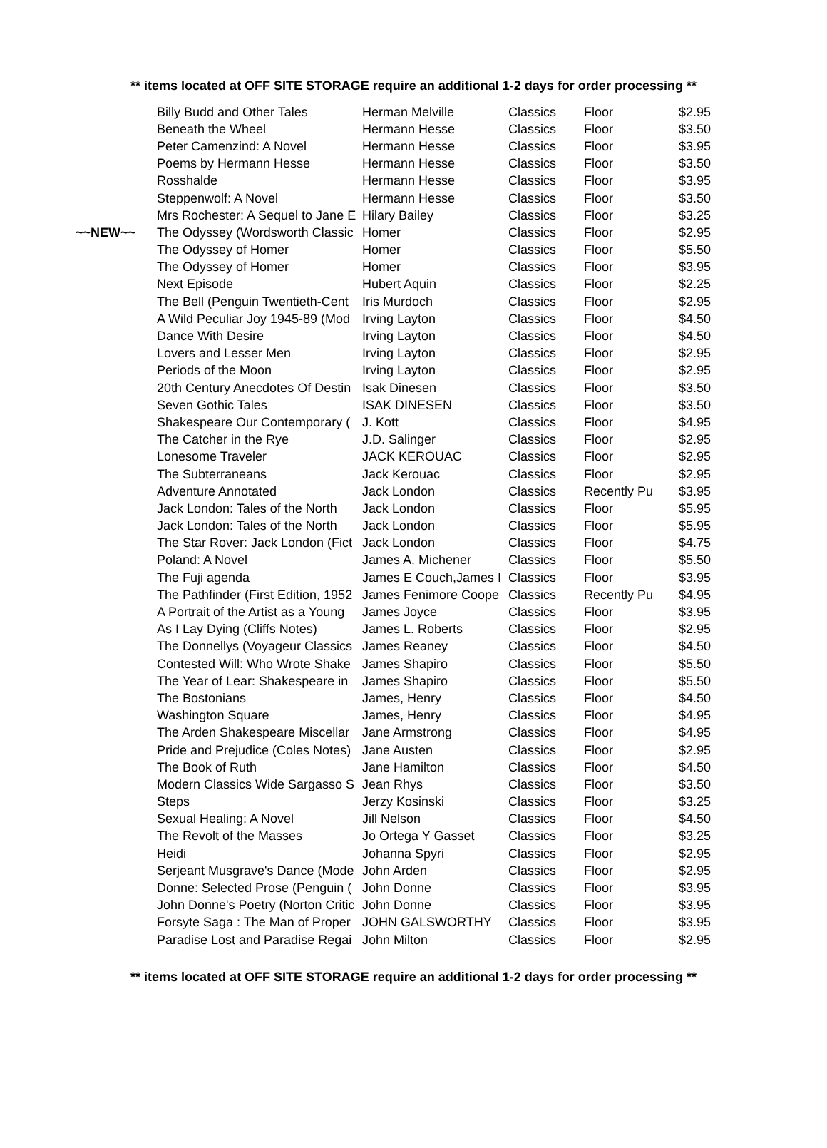** items located at OFF SITE STORAGE require an additional 1-2 days for order processing **
| | Billy Budd and Other Tales | Herman Melville | Classics | Floor | $2.95 |
| | Beneath the Wheel | Hermann Hesse | Classics | Floor | $3.50 |
| | Peter Camenzind: A Novel | Hermann Hesse | Classics | Floor | $3.95 |
| | Poems by Hermann Hesse | Hermann Hesse | Classics | Floor | $3.50 |
| | Rosshalde | Hermann Hesse | Classics | Floor | $3.95 |
| | Steppenwolf: A Novel | Hermann Hesse | Classics | Floor | $3.50 |
| | Mrs Rochester: A Sequel to Jane E | Hilary Bailey | Classics | Floor | $3.25 |
| ~~NEW~~ | The Odyssey (Wordsworth Classic | Homer | Classics | Floor | $2.95 |
| | The Odyssey of Homer | Homer | Classics | Floor | $5.50 |
| | The Odyssey of Homer | Homer | Classics | Floor | $3.95 |
| | Next Episode | Hubert Aquin | Classics | Floor | $2.25 |
| | The Bell (Penguin Twentieth-Cent | Iris Murdoch | Classics | Floor | $2.95 |
| | A Wild Peculiar Joy 1945-89 (Mod | Irving Layton | Classics | Floor | $4.50 |
| | Dance With Desire | Irving Layton | Classics | Floor | $4.50 |
| | Lovers and Lesser Men | Irving Layton | Classics | Floor | $2.95 |
| | Periods of the Moon | Irving Layton | Classics | Floor | $2.95 |
| | 20th Century Anecdotes Of Destin | Isak Dinesen | Classics | Floor | $3.50 |
| | Seven Gothic Tales | ISAK DINESEN | Classics | Floor | $3.50 |
| | Shakespeare Our Contemporary ( | J. Kott | Classics | Floor | $4.95 |
| | The Catcher in the Rye | J.D. Salinger | Classics | Floor | $2.95 |
| | Lonesome Traveler | JACK KEROUAC | Classics | Floor | $2.95 |
| | The Subterraneans | Jack Kerouac | Classics | Floor | $2.95 |
| | Adventure Annotated | Jack London | Classics | Recently Pu | $3.95 |
| | Jack London: Tales of the North | Jack London | Classics | Floor | $5.95 |
| | Jack London: Tales of the North | Jack London | Classics | Floor | $5.95 |
| | The Star Rover: Jack London (Fict | Jack London | Classics | Floor | $4.75 |
| | Poland: A Novel | James A. Michener | Classics | Floor | $5.50 |
| | The Fuji agenda | James E Couch,James I | Classics | Floor | $3.95 |
| | The Pathfinder (First Edition, 1952 | James Fenimore Coope | Classics | Recently Pu | $4.95 |
| | A Portrait of the Artist as a Young | James Joyce | Classics | Floor | $3.95 |
| | As I Lay Dying (Cliffs Notes) | James L. Roberts | Classics | Floor | $2.95 |
| | The Donnellys (Voyageur Classics | James Reaney | Classics | Floor | $4.50 |
| | Contested Will: Who Wrote Shake | James Shapiro | Classics | Floor | $5.50 |
| | The Year of Lear: Shakespeare in | James Shapiro | Classics | Floor | $5.50 |
| | The Bostonians | James, Henry | Classics | Floor | $4.50 |
| | Washington Square | James, Henry | Classics | Floor | $4.95 |
| | The Arden Shakespeare Miscellar | Jane Armstrong | Classics | Floor | $4.95 |
| | Pride and Prejudice (Coles Notes) | Jane Austen | Classics | Floor | $2.95 |
| | The Book of Ruth | Jane Hamilton | Classics | Floor | $4.50 |
| | Modern Classics Wide Sargasso S | Jean Rhys | Classics | Floor | $3.50 |
| | Steps | Jerzy Kosinski | Classics | Floor | $3.25 |
| | Sexual Healing: A Novel | Jill Nelson | Classics | Floor | $4.50 |
| | The Revolt of the Masses | Jo Ortega Y Gasset | Classics | Floor | $3.25 |
| | Heidi | Johanna Spyri | Classics | Floor | $2.95 |
| | Serjeant Musgrave's Dance (Mode | John Arden | Classics | Floor | $2.95 |
| | Donne: Selected Prose (Penguin ( | John Donne | Classics | Floor | $3.95 |
| | John Donne's Poetry (Norton Critic | John Donne | Classics | Floor | $3.95 |
| | Forsyte Saga : The Man of Proper | JOHN GALSWORTHY | Classics | Floor | $3.95 |
| | Paradise Lost and Paradise Regai | John Milton | Classics | Floor | $2.95 |
** items located at OFF SITE STORAGE require an additional 1-2 days for order processing **